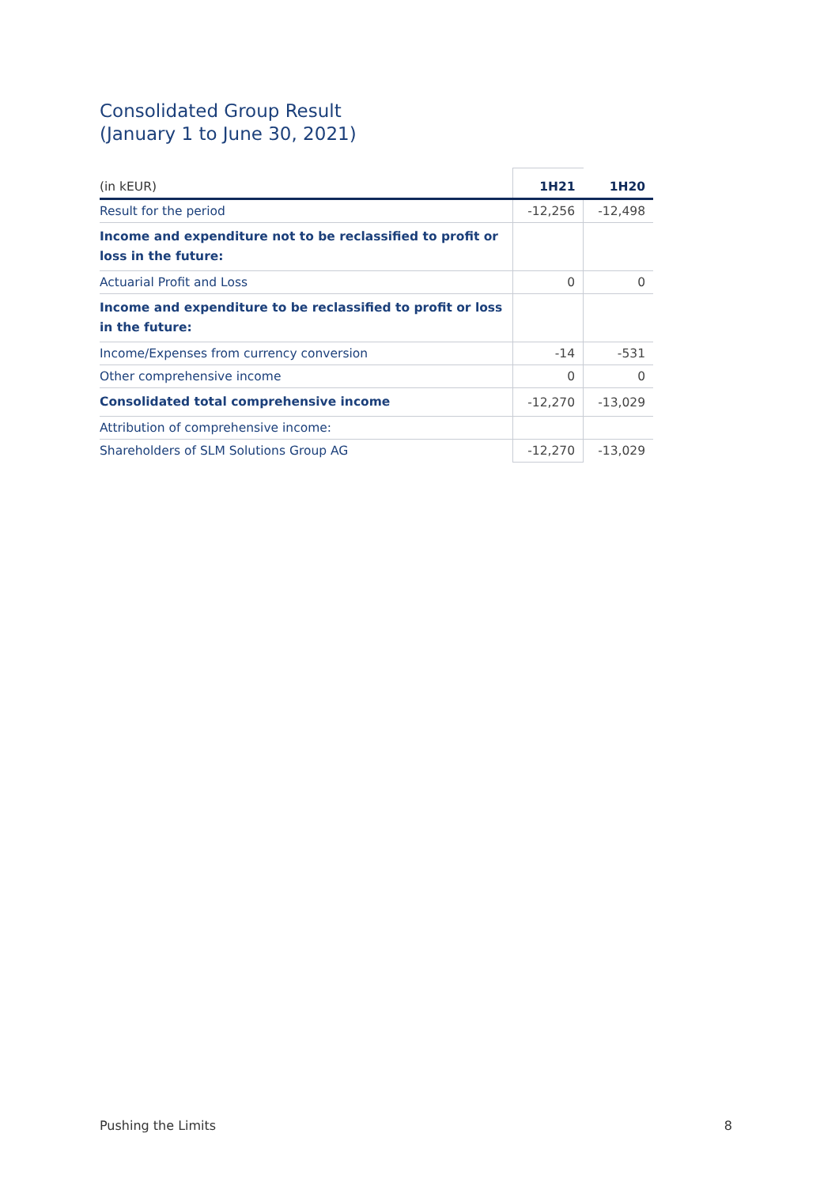Consolidated Group Result
(January 1 to June 30, 2021)
| (in kEUR) | 1H21 | 1H20 |
| --- | --- | --- |
| Result for the period | -12,256 | -12,498 |
| Income and expenditure not to be reclassified to profit or loss in the future: | | |
| Actuarial Profit and Loss | 0 | 0 |
| Income and expenditure to be reclassified to profit or loss in the future: | | |
| Income/Expenses from currency conversion | -14 | -531 |
| Other comprehensive income | 0 | 0 |
| Consolidated total comprehensive income | -12,270 | -13,029 |
| Attribution of comprehensive income: | | |
| Shareholders of SLM Solutions Group AG | -12,270 | -13,029 |
Pushing the Limits 8